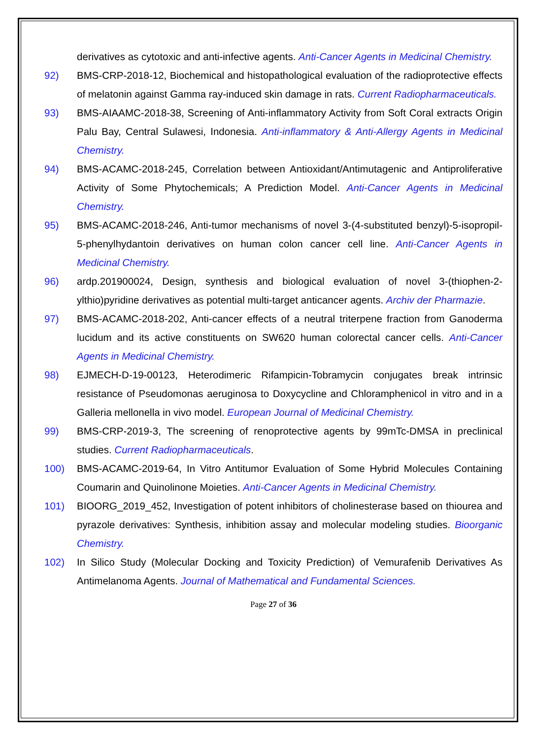derivatives as cytotoxic and anti-infective agents. Anti-Cancer Agents in Medicinal Chemistry.
92) BMS-CRP-2018-12, Biochemical and histopathological evaluation of the radioprotective effects of melatonin against Gamma ray-induced skin damage in rats. Current Radiopharmaceuticals.
93) BMS-AIAAMC-2018-38, Screening of Anti-inflammatory Activity from Soft Coral extracts Origin Palu Bay, Central Sulawesi, Indonesia. Anti-inflammatory & Anti-Allergy Agents in Medicinal Chemistry.
94) BMS-ACAMC-2018-245, Correlation between Antioxidant/Antimutagenic and Antiproliferative Activity of Some Phytochemicals; A Prediction Model. Anti-Cancer Agents in Medicinal Chemistry.
95) BMS-ACAMC-2018-246, Anti-tumor mechanisms of novel 3-(4-substituted benzyl)-5-isopropil-5-phenylhydantoin derivatives on human colon cancer cell line. Anti-Cancer Agents in Medicinal Chemistry.
96) ardp.201900024, Design, synthesis and biological evaluation of novel 3-(thiophen-2-ylthio)pyridine derivatives as potential multi-target anticancer agents. Archiv der Pharmazie.
97) BMS-ACAMC-2018-202, Anti-cancer effects of a neutral triterpene fraction from Ganoderma lucidum and its active constituents on SW620 human colorectal cancer cells. Anti-Cancer Agents in Medicinal Chemistry.
98) EJMECH-D-19-00123, Heterodimeric Rifampicin-Tobramycin conjugates break intrinsic resistance of Pseudomonas aeruginosa to Doxycycline and Chloramphenicol in vitro and in a Galleria mellonella in vivo model. European Journal of Medicinal Chemistry.
99) BMS-CRP-2019-3, The screening of renoprotective agents by 99mTc-DMSA in preclinical studies. Current Radiopharmaceuticals.
100) BMS-ACAMC-2019-64, In Vitro Antitumor Evaluation of Some Hybrid Molecules Containing Coumarin and Quinolinone Moieties. Anti-Cancer Agents in Medicinal Chemistry.
101) BIOORG_2019_452, Investigation of potent inhibitors of cholinesterase based on thiourea and pyrazole derivatives: Synthesis, inhibition assay and molecular modeling studies. Bioorganic Chemistry.
102) In Silico Study (Molecular Docking and Toxicity Prediction) of Vemurafenib Derivatives As Antimelanoma Agents. Journal of Mathematical and Fundamental Sciences.
Page 27 of 36